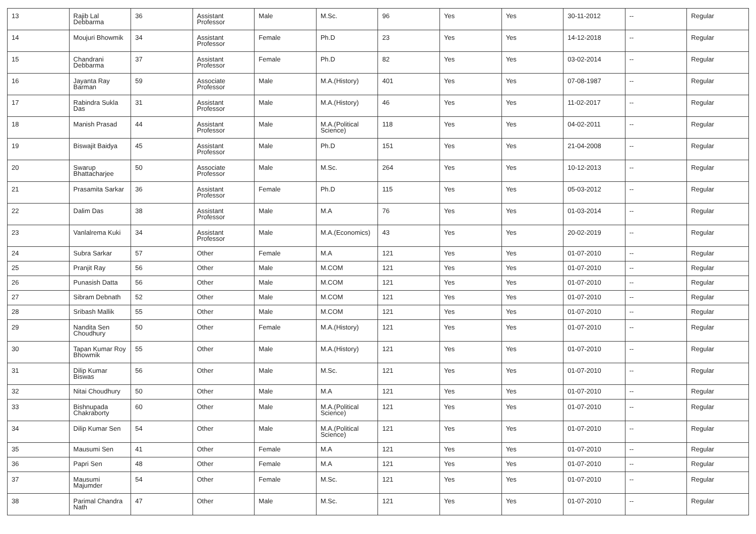| 13 | Rajib Lal Debbarma | 36 | Assistant Professor | Male | M.Sc. | 96 | Yes | Yes | 30-11-2012 | -- | Regular |
| 14 | Moujuri Bhowmik | 34 | Assistant Professor | Female | Ph.D | 23 | Yes | Yes | 14-12-2018 | -- | Regular |
| 15 | Chandrani Debbarma | 37 | Assistant Professor | Female | Ph.D | 82 | Yes | Yes | 03-02-2014 | -- | Regular |
| 16 | Jayanta Ray Barman | 59 | Associate Professor | Male | M.A.(History) | 401 | Yes | Yes | 07-08-1987 | -- | Regular |
| 17 | Rabindra Sukla Das | 31 | Assistant Professor | Male | M.A.(History) | 46 | Yes | Yes | 11-02-2017 | -- | Regular |
| 18 | Manish Prasad | 44 | Assistant Professor | Male | M.A.(Political Science) | 118 | Yes | Yes | 04-02-2011 | -- | Regular |
| 19 | Biswajit Baidya | 45 | Assistant Professor | Male | Ph.D | 151 | Yes | Yes | 21-04-2008 | -- | Regular |
| 20 | Swarup Bhattacharjee | 50 | Associate Professor | Male | M.Sc. | 264 | Yes | Yes | 10-12-2013 | -- | Regular |
| 21 | Prasamita Sarkar | 36 | Assistant Professor | Female | Ph.D | 115 | Yes | Yes | 05-03-2012 | -- | Regular |
| 22 | Dalim Das | 38 | Assistant Professor | Male | M.A | 76 | Yes | Yes | 01-03-2014 | -- | Regular |
| 23 | Vanlalrema Kuki | 34 | Assistant Professor | Male | M.A.(Economics) | 43 | Yes | Yes | 20-02-2019 | -- | Regular |
| 24 | Subra Sarkar | 57 | Other | Female | M.A | 121 | Yes | Yes | 01-07-2010 | -- | Regular |
| 25 | Pranjit Ray | 56 | Other | Male | M.COM | 121 | Yes | Yes | 01-07-2010 | -- | Regular |
| 26 | Punasish Datta | 56 | Other | Male | M.COM | 121 | Yes | Yes | 01-07-2010 | -- | Regular |
| 27 | Sibram Debnath | 52 | Other | Male | M.COM | 121 | Yes | Yes | 01-07-2010 | -- | Regular |
| 28 | Sribash Mallik | 55 | Other | Male | M.COM | 121 | Yes | Yes | 01-07-2010 | -- | Regular |
| 29 | Nandita Sen Choudhury | 50 | Other | Female | M.A.(History) | 121 | Yes | Yes | 01-07-2010 | -- | Regular |
| 30 | Tapan Kumar Roy Bhowmik | 55 | Other | Male | M.A.(History) | 121 | Yes | Yes | 01-07-2010 | -- | Regular |
| 31 | Dilip Kumar Biswas | 56 | Other | Male | M.Sc. | 121 | Yes | Yes | 01-07-2010 | -- | Regular |
| 32 | Nitai Choudhury | 50 | Other | Male | M.A | 121 | Yes | Yes | 01-07-2010 | -- | Regular |
| 33 | Bishnupada Chakraborty | 60 | Other | Male | M.A.(Political Science) | 121 | Yes | Yes | 01-07-2010 | -- | Regular |
| 34 | Dilip Kumar Sen | 54 | Other | Male | M.A.(Political Science) | 121 | Yes | Yes | 01-07-2010 | -- | Regular |
| 35 | Mausumi Sen | 41 | Other | Female | M.A | 121 | Yes | Yes | 01-07-2010 | -- | Regular |
| 36 | Papri Sen | 48 | Other | Female | M.A | 121 | Yes | Yes | 01-07-2010 | -- | Regular |
| 37 | Mausumi Majumder | 54 | Other | Female | M.Sc. | 121 | Yes | Yes | 01-07-2010 | -- | Regular |
| 38 | Parimal Chandra Nath | 47 | Other | Male | M.Sc. | 121 | Yes | Yes | 01-07-2010 | -- | Regular |